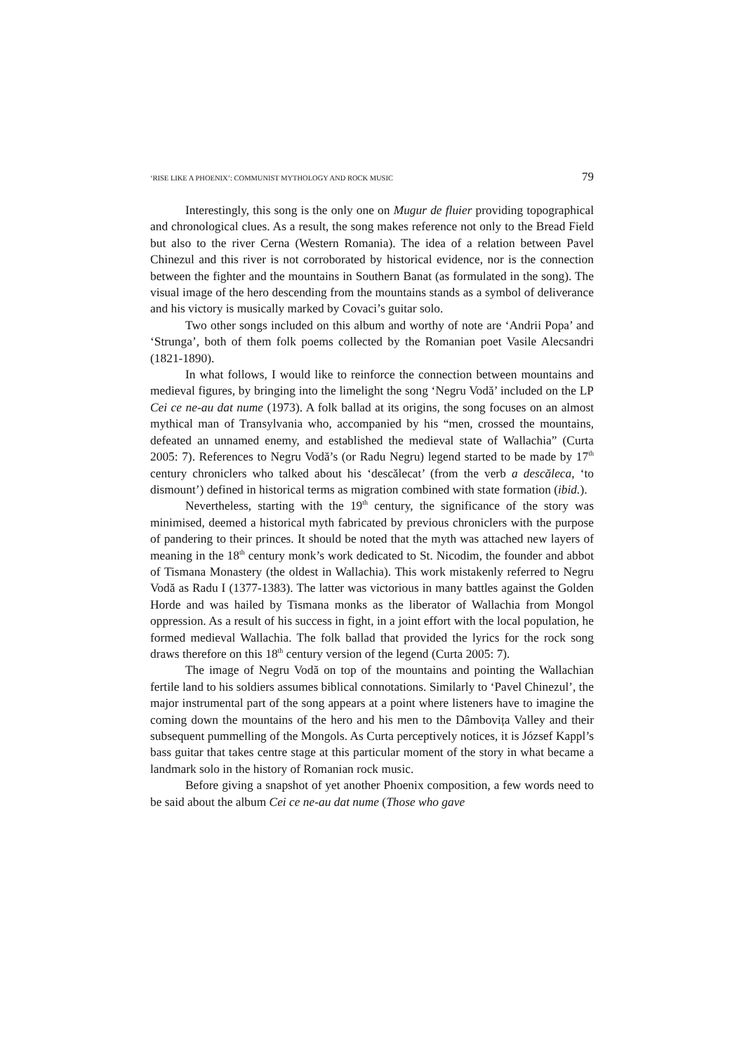‘RISE LIKE A PHOENIX’: COMMUNIST MYTHOLOGY AND ROCK MUSIC 79
Interestingly, this song is the only one on Mugur de fluier providing topographical and chronological clues. As a result, the song makes reference not only to the Bread Field but also to the river Cerna (Western Romania). The idea of a relation between Pavel Chinezul and this river is not corroborated by historical evidence, nor is the connection between the fighter and the mountains in Southern Banat (as formulated in the song). The visual image of the hero descending from the mountains stands as a symbol of deliverance and his victory is musically marked by Covaci’s guitar solo.
Two other songs included on this album and worthy of note are ‘Andrii Popa’ and ‘Strunga’, both of them folk poems collected by the Romanian poet Vasile Alecsandri (1821-1890).
In what follows, I would like to reinforce the connection between mountains and medieval figures, by bringing into the limelight the song ‘Negru Vodă’ included on the LP Cei ce ne-au dat nume (1973). A folk ballad at its origins, the song focuses on an almost mythical man of Transylvania who, accompanied by his “men, crossed the mountains, defeated an unnamed enemy, and established the medieval state of Wallachia” (Curta 2005: 7). References to Negru Vodă’s (or Radu Negru) legend started to be made by 17<sup>th</sup> century chroniclers who talked about his ‘descălecat’ (from the verb a descăleca, ‘to dismount’) defined in historical terms as migration combined with state formation (ibid.).
Nevertheless, starting with the 19<sup>th</sup> century, the significance of the story was minimised, deemed a historical myth fabricated by previous chroniclers with the purpose of pandering to their princes. It should be noted that the myth was attached new layers of meaning in the 18<sup>th</sup> century monk’s work dedicated to St. Nicodim, the founder and abbot of Tismana Monastery (the oldest in Wallachia). This work mistakenly referred to Negru Vodă as Radu I (1377-1383). The latter was victorious in many battles against the Golden Horde and was hailed by Tismana monks as the liberator of Wallachia from Mongol oppression. As a result of his success in fight, in a joint effort with the local population, he formed medieval Wallachia. The folk ballad that provided the lyrics for the rock song draws therefore on this 18<sup>th</sup> century version of the legend (Curta 2005: 7).
The image of Negru Vodă on top of the mountains and pointing the Wallachian fertile land to his soldiers assumes biblical connotations. Similarly to ‘Pavel Chinezul’, the major instrumental part of the song appears at a point where listeners have to imagine the coming down the mountains of the hero and his men to the Dâmbovița Valley and their subsequent pummelling of the Mongols. As Curta perceptively notices, it is József Kappl’s bass guitar that takes centre stage at this particular moment of the story in what became a landmark solo in the history of Romanian rock music.
Before giving a snapshot of yet another Phoenix composition, a few words need to be said about the album Cei ce ne-au dat nume (Those who gave